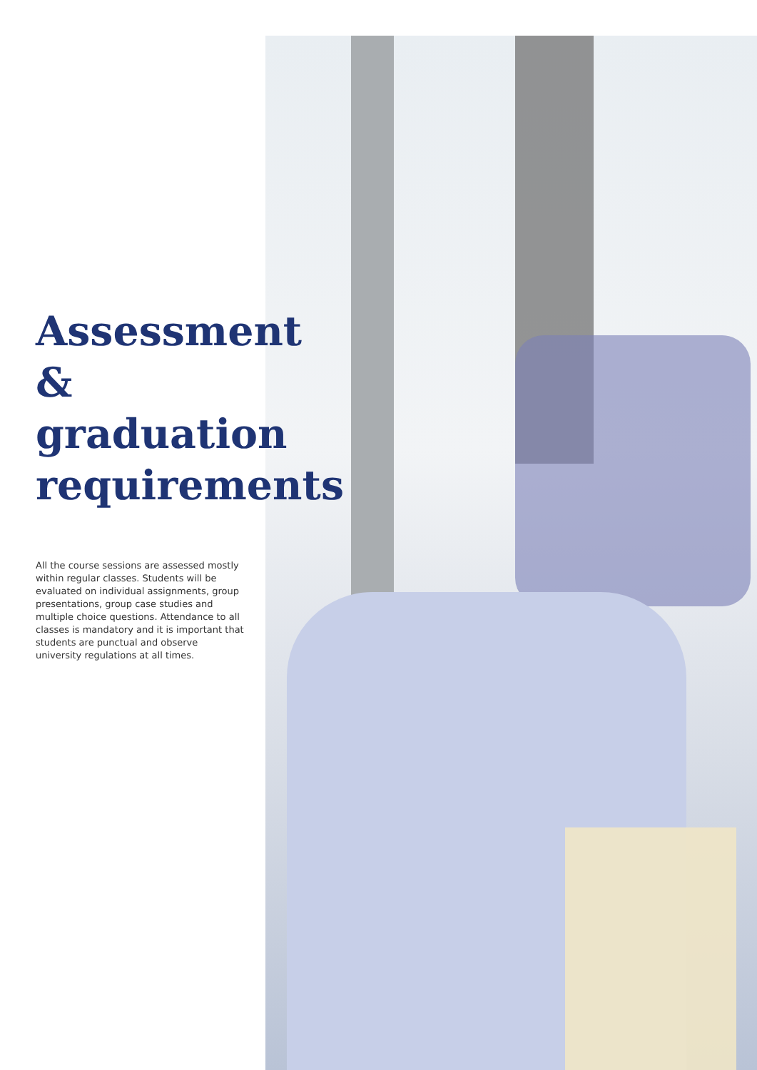Assessment
& graduation
requirements
All the course sessions are assessed mostly within regular classes. Students will be evaluated on individual assignments, group presentations, group case studies and multiple choice questions. Attendance to all classes is mandatory and it is important that students are punctual and observe university regulations at all times.